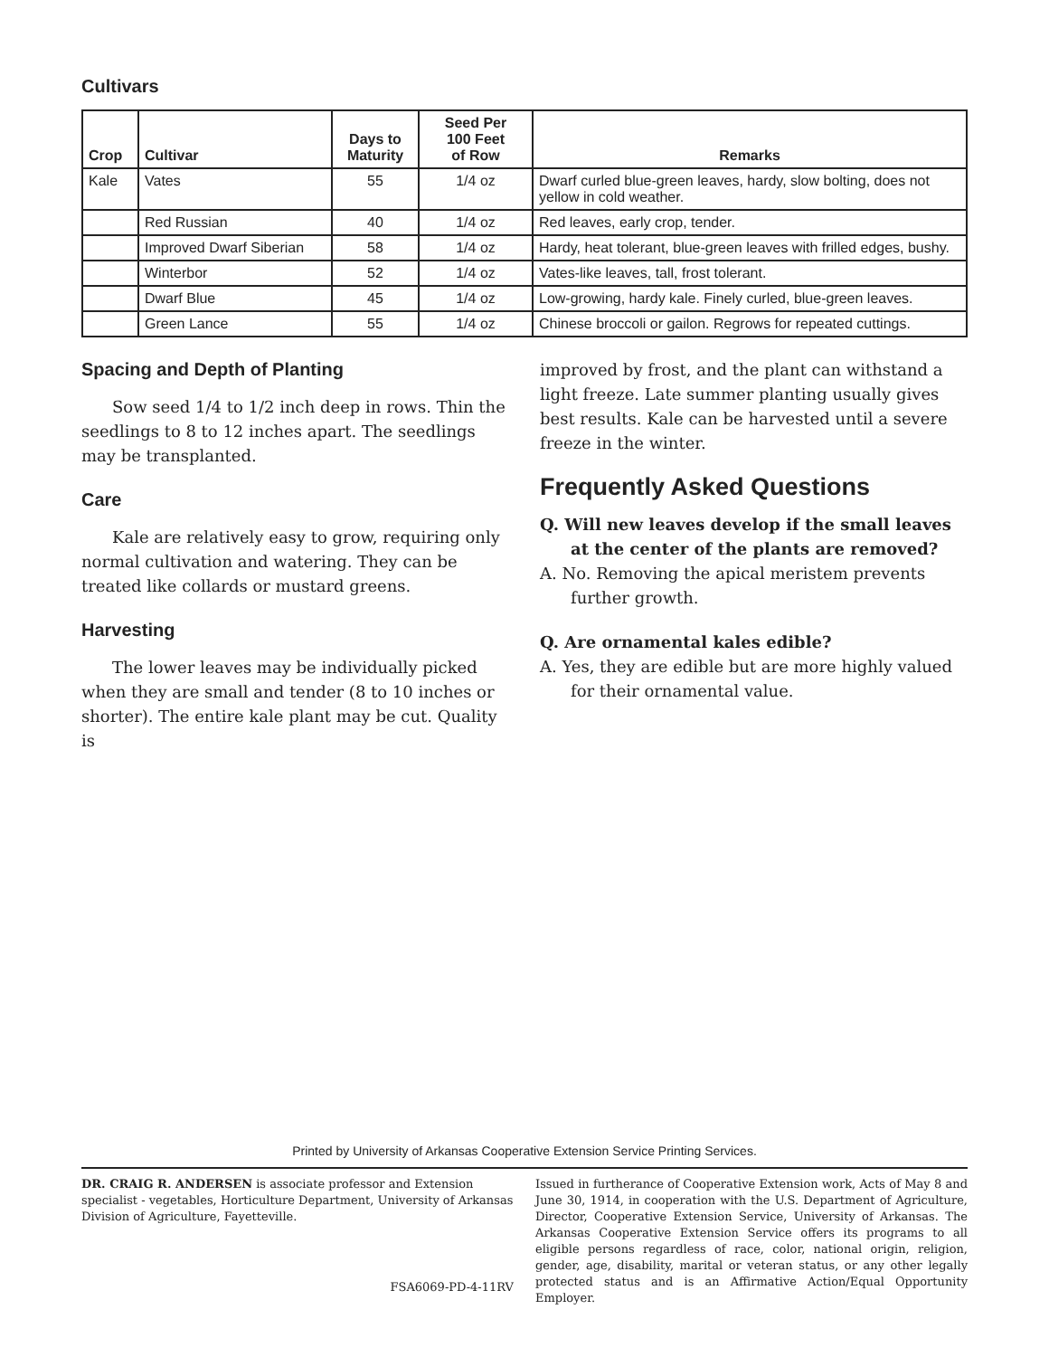Cultivars
| Crop | Cultivar | Days to Maturity | Seed Per 100 Feet of Row | Remarks |
| --- | --- | --- | --- | --- |
| Kale | Vates | 55 | 1/4 oz | Dwarf curled blue-green leaves, hardy, slow bolting, does not yellow in cold weather. |
| | Red Russian | 40 | 1/4 oz | Red leaves, early crop, tender. |
| | Improved Dwarf Siberian | 58 | 1/4 oz | Hardy, heat tolerant, blue-green leaves with frilled edges, bushy. |
| | Winterbor | 52 | 1/4 oz | Vates-like leaves, tall, frost tolerant. |
| | Dwarf Blue | 45 | 1/4 oz | Low-growing, hardy kale. Finely curled, blue-green leaves. |
| | Green Lance | 55 | 1/4 oz | Chinese broccoli or gailon. Regrows for repeated cuttings. |
Spacing and Depth of Planting
Sow seed 1/4 to 1/2 inch deep in rows. Thin the seedlings to 8 to 12 inches apart. The seedlings may be transplanted.
Care
Kale are relatively easy to grow, requiring only normal cultivation and watering. They can be treated like collards or mustard greens.
Harvesting
The lower leaves may be individually picked when they are small and tender (8 to 10 inches or shorter). The entire kale plant may be cut. Quality is
improved by frost, and the plant can withstand a light freeze. Late summer planting usually gives best results. Kale can be harvested until a severe freeze in the winter.
Frequently Asked Questions
Q. Will new leaves develop if the small leaves at the center of the plants are removed?
A. No. Removing the apical meristem prevents further growth.
Q. Are ornamental kales edible?
A. Yes, they are edible but are more highly valued for their ornamental value.
Printed by University of Arkansas Cooperative Extension Service Printing Services.
DR. CRAIG R. ANDERSEN is associate professor and Extension specialist - vegetables, Horticulture Department, University of Arkansas Division of Agriculture, Fayetteville.
FSA6069-PD-4-11RV
Issued in furtherance of Cooperative Extension work, Acts of May 8 and June 30, 1914, in cooperation with the U.S. Department of Agriculture, Director, Cooperative Extension Service, University of Arkansas. The Arkansas Cooperative Extension Service offers its programs to all eligible persons regardless of race, color, national origin, religion, gender, age, disability, marital or veteran status, or any other legally protected status and is an Affirmative Action/Equal Opportunity Employer.